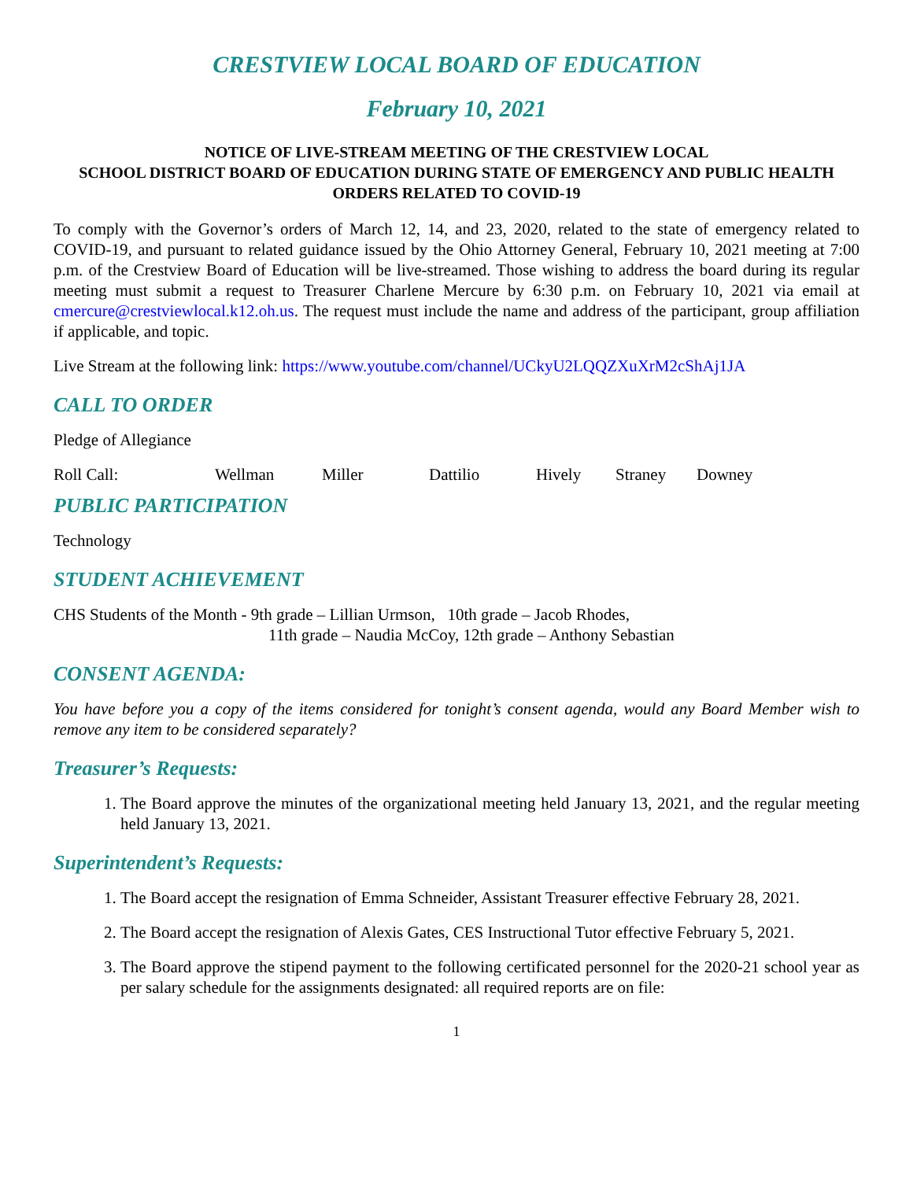CRESTVIEW LOCAL BOARD OF EDUCATION
February 10, 2021
NOTICE OF LIVE-STREAM MEETING OF THE CRESTVIEW LOCAL
SCHOOL DISTRICT BOARD OF EDUCATION DURING STATE OF EMERGENCY AND PUBLIC HEALTH ORDERS RELATED TO COVID-19
To comply with the Governor’s orders of March 12, 14, and 23, 2020, related to the state of emergency related to COVID-19, and pursuant to related guidance issued by the Ohio Attorney General, February 10, 2021 meeting at 7:00 p.m. of the Crestview Board of Education will be live-streamed. Those wishing to address the board during its regular meeting must submit a request to Treasurer Charlene Mercure by 6:30 p.m. on February 10, 2021 via email at cmercure@crestviewlocal.k12.oh.us. The request must include the name and address of the participant, group affiliation if applicable, and topic.
Live Stream at the following link: https://www.youtube.com/channel/UCkyU2LQQZXuXrM2cShAj1JA
CALL TO ORDER
Pledge of Allegiance
Roll Call: Wellman Miller Dattilio Hively Straney Downey
PUBLIC PARTICIPATION
Technology
STUDENT ACHIEVEMENT
CHS Students of the Month - 9th grade – Lillian Urmson, 10th grade – Jacob Rhodes,
11th grade – Naudia McCoy, 12th grade – Anthony Sebastian
CONSENT AGENDA:
You have before you a copy of the items considered for tonight’s consent agenda, would any Board Member wish to remove any item to be considered separately?
Treasurer’s Requests:
1. The Board approve the minutes of the organizational meeting held January 13, 2021, and the regular meeting held January 13, 2021.
Superintendent’s Requests:
1. The Board accept the resignation of Emma Schneider, Assistant Treasurer effective February 28, 2021.
2. The Board accept the resignation of Alexis Gates, CES Instructional Tutor effective February 5, 2021.
3. The Board approve the stipend payment to the following certificated personnel for the 2020-21 school year as per salary schedule for the assignments designated: all required reports are on file:
1